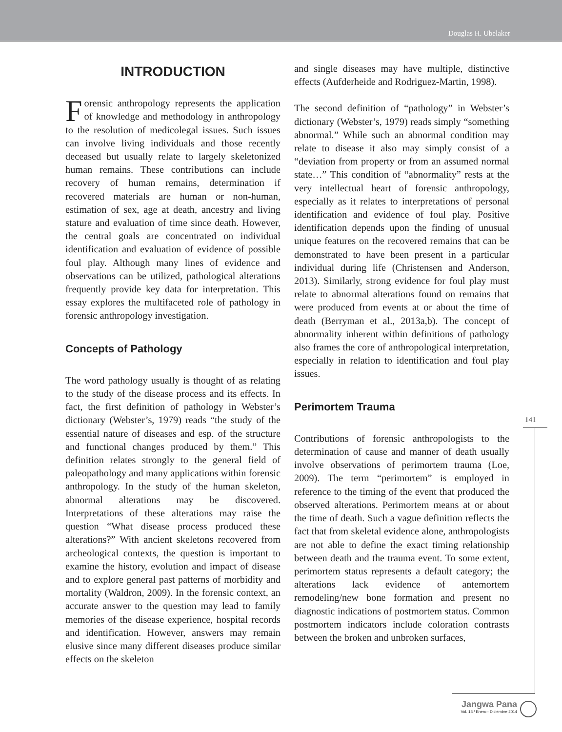Douglas H. Ubelaker
INTRODUCTION
Forensic anthropology represents the application of knowledge and methodology in anthropology to the resolution of medicolegal issues. Such issues can involve living individuals and those recently deceased but usually relate to largely skeletonized human remains. These contributions can include recovery of human remains, determination if recovered materials are human or non-human, estimation of sex, age at death, ancestry and living stature and evaluation of time since death. However, the central goals are concentrated on individual identification and evaluation of evidence of possible foul play. Although many lines of evidence and observations can be utilized, pathological alterations frequently provide key data for interpretation. This essay explores the multifaceted role of pathology in forensic anthropology investigation.
Concepts of Pathology
The word pathology usually is thought of as relating to the study of the disease process and its effects. In fact, the first definition of pathology in Webster’s dictionary (Webster’s, 1979) reads “the study of the essential nature of diseases and esp. of the structure and functional changes produced by them.” This definition relates strongly to the general field of paleopathology and many applications within forensic anthropology. In the study of the human skeleton, abnormal alterations may be discovered. Interpretations of these alterations may raise the question “What disease process produced these alterations?” With ancient skeletons recovered from archeological contexts, the question is important to examine the history, evolution and impact of disease and to explore general past patterns of morbidity and mortality (Waldron, 2009). In the forensic context, an accurate answer to the question may lead to family memories of the disease experience, hospital records and identification. However, answers may remain elusive since many different diseases produce similar effects on the skeleton
and single diseases may have multiple, distinctive effects (Aufderheide and Rodriguez-Martin, 1998).
The second definition of “pathology” in Webster’s dictionary (Webster’s, 1979) reads simply “something abnormal.” While such an abnormal condition may relate to disease it also may simply consist of a “deviation from property or from an assumed normal state…” This condition of “abnormality” rests at the very intellectual heart of forensic anthropology, especially as it relates to interpretations of personal identification and evidence of foul play. Positive identification depends upon the finding of unusual unique features on the recovered remains that can be demonstrated to have been present in a particular individual during life (Christensen and Anderson, 2013). Similarly, strong evidence for foul play must relate to abnormal alterations found on remains that were produced from events at or about the time of death (Berryman et al., 2013a,b). The concept of abnormality inherent within definitions of pathology also frames the core of anthropological interpretation, especially in relation to identification and foul play issues.
Perimortem Trauma
Contributions of forensic anthropologists to the determination of cause and manner of death usually involve observations of perimortem trauma (Loe, 2009). The term “perimortem” is employed in reference to the timing of the event that produced the observed alterations. Perimortem means at or about the time of death. Such a vague definition reflects the fact that from skeletal evidence alone, anthropologists are not able to define the exact timing relationship between death and the trauma event. To some extent, perimortem status represents a default category; the alterations lack evidence of antemortem remodeling/new bone formation and present no diagnostic indications of postmortem status. Common postmortem indicators include coloration contrasts between the broken and unbroken surfaces,
141
Jangwa Pana
Vol. 13 / Enero - Diciembre 2014